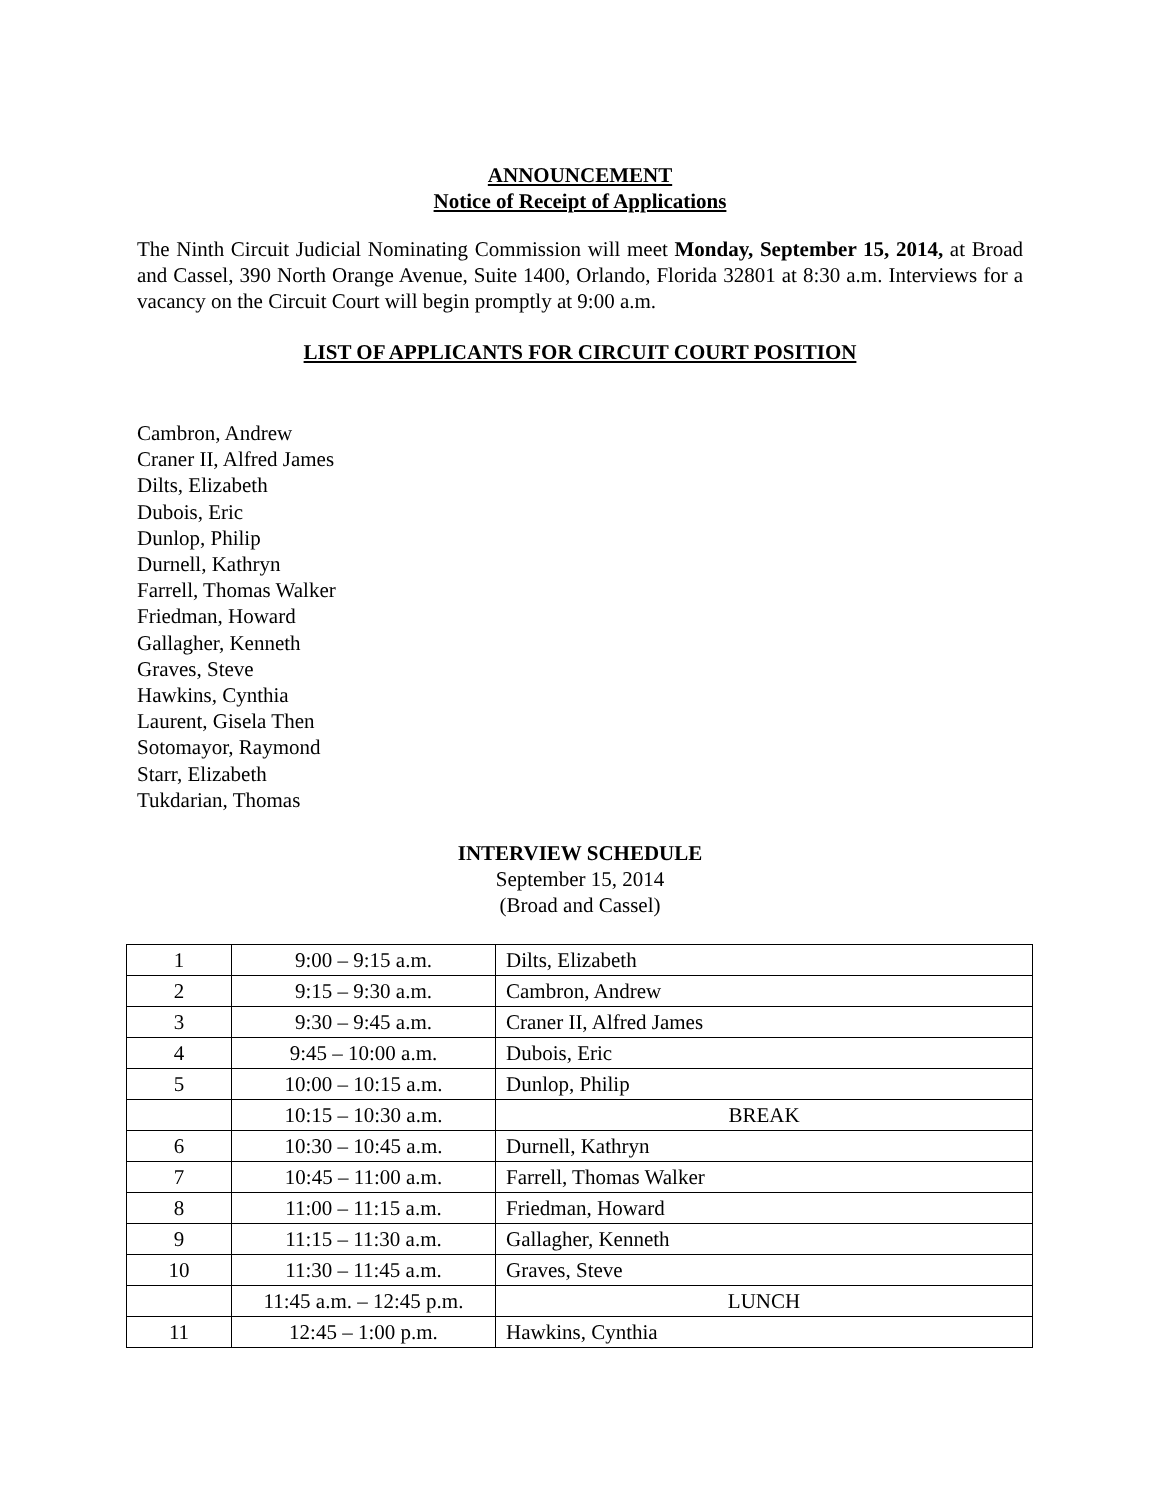ANNOUNCEMENT
Notice of Receipt of Applications
The Ninth Circuit Judicial Nominating Commission will meet Monday, September 15, 2014, at Broad and Cassel, 390 North Orange Avenue, Suite 1400, Orlando, Florida 32801 at 8:30 a.m. Interviews for a vacancy on the Circuit Court will begin promptly at 9:00 a.m.
LIST OF APPLICANTS FOR CIRCUIT COURT POSITION
Cambron, Andrew
Craner II, Alfred James
Dilts, Elizabeth
Dubois, Eric
Dunlop, Philip
Durnell, Kathryn
Farrell, Thomas Walker
Friedman, Howard
Gallagher, Kenneth
Graves, Steve
Hawkins, Cynthia
Laurent, Gisela Then
Sotomayor, Raymond
Starr, Elizabeth
Tukdarian, Thomas
INTERVIEW SCHEDULE
September 15, 2014
(Broad and Cassel)
| 1 | 9:00 – 9:15 a.m. | Dilts, Elizabeth |
| 2 | 9:15 – 9:30 a.m. | Cambron, Andrew |
| 3 | 9:30 – 9:45 a.m. | Craner II, Alfred James |
| 4 | 9:45 – 10:00 a.m. | Dubois, Eric |
| 5 | 10:00 – 10:15 a.m. | Dunlop, Philip |
| | 10:15 – 10:30 a.m. | BREAK |
| 6 | 10:30 – 10:45 a.m. | Durnell, Kathryn |
| 7 | 10:45 – 11:00 a.m. | Farrell, Thomas Walker |
| 8 | 11:00 – 11:15 a.m. | Friedman, Howard |
| 9 | 11:15 – 11:30 a.m. | Gallagher, Kenneth |
| 10 | 11:30 – 11:45 a.m. | Graves, Steve |
| | 11:45 a.m. – 12:45 p.m. | LUNCH |
| 11 | 12:45 – 1:00 p.m. | Hawkins, Cynthia |